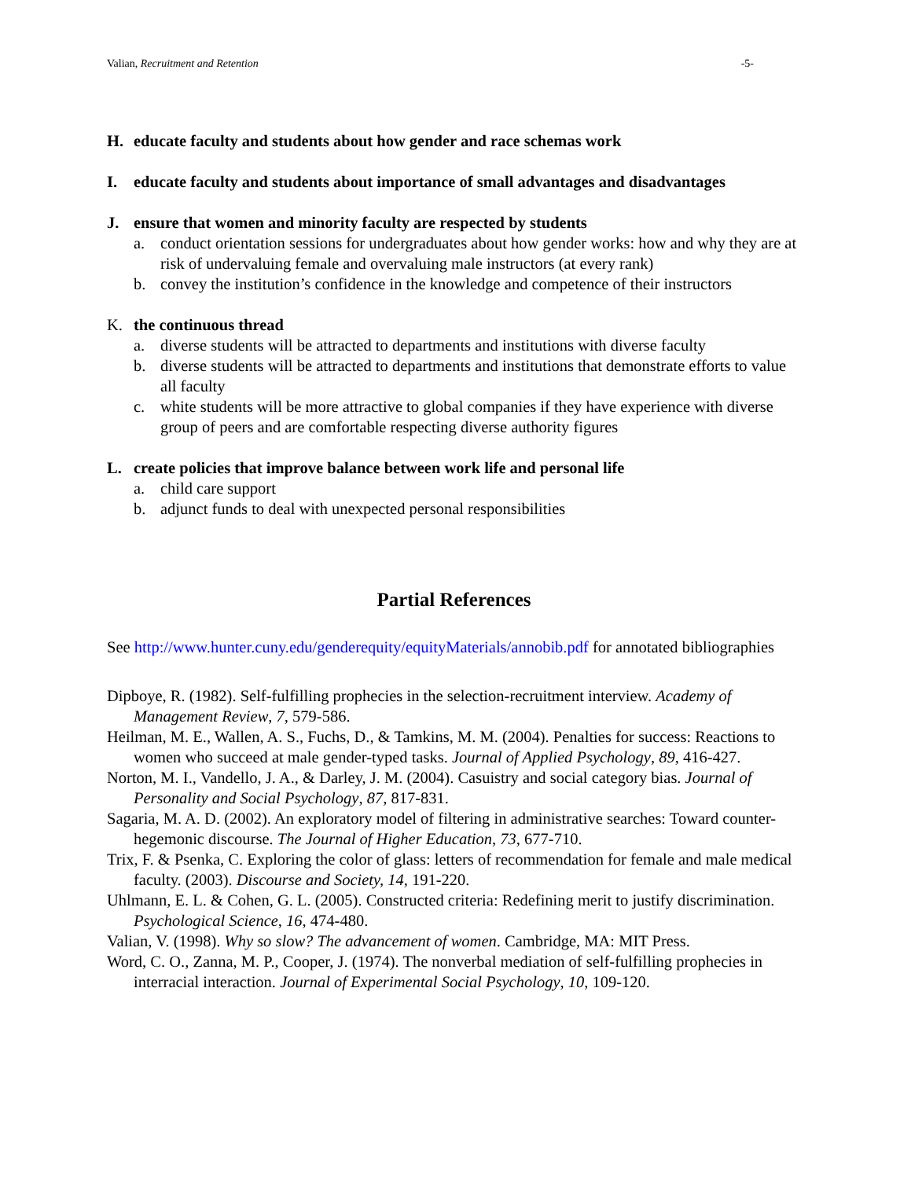Valian, Recruitment and Retention -5-
H. educate faculty and students about how gender and race schemas work
I. educate faculty and students about importance of small advantages and disadvantages
J. ensure that women and minority faculty are respected by students
a. conduct orientation sessions for undergraduates about how gender works: how and why they are at risk of undervaluing female and overvaluing male instructors (at every rank)
b. convey the institution’s confidence in the knowledge and competence of their instructors
K. the continuous thread
a. diverse students will be attracted to departments and institutions with diverse faculty
b. diverse students will be attracted to departments and institutions that demonstrate efforts to value all faculty
c. white students will be more attractive to global companies if they have experience with diverse group of peers and are comfortable respecting diverse authority figures
L. create policies that improve balance between work life and personal life
a. child care support
b. adjunct funds to deal with unexpected personal responsibilities
Partial References
See http://www.hunter.cuny.edu/genderequity/equityMaterials/annobib.pdf for annotated bibliographies
Dipboye, R. (1982). Self-fulfilling prophecies in the selection-recruitment interview. Academy of Management Review, 7, 579-586.
Heilman, M. E., Wallen, A. S., Fuchs, D., & Tamkins, M. M. (2004). Penalties for success: Reactions to women who succeed at male gender-typed tasks. Journal of Applied Psychology, 89, 416-427.
Norton, M. I., Vandello, J. A., & Darley, J. M. (2004). Casuistry and social category bias. Journal of Personality and Social Psychology, 87, 817-831.
Sagaria, M. A. D. (2002). An exploratory model of filtering in administrative searches: Toward counter-hegemonic discourse. The Journal of Higher Education, 73, 677-710.
Trix, F. & Psenka, C. Exploring the color of glass: letters of recommendation for female and male medical faculty. (2003). Discourse and Society, 14, 191-220.
Uhlmann, E. L. & Cohen, G. L. (2005). Constructed criteria: Redefining merit to justify discrimination. Psychological Science, 16, 474-480.
Valian, V. (1998). Why so slow? The advancement of women. Cambridge, MA: MIT Press.
Word, C. O., Zanna, M. P., Cooper, J. (1974). The nonverbal mediation of self-fulfilling prophecies in interracial interaction. Journal of Experimental Social Psychology, 10, 109-120.